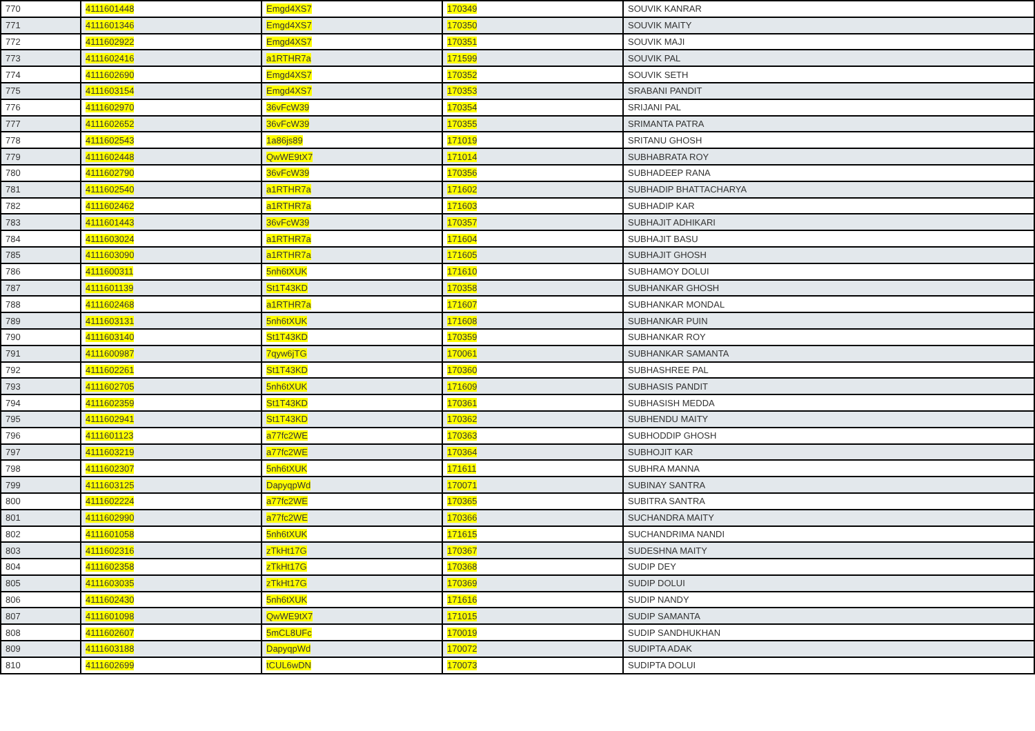| 770 | 4111601448 | Emgd4XS7 | 170349 | SOUVIK KANRAR |
| 771 | 4111601346 | Emgd4XS7 | 170350 | SOUVIK MAITY |
| 772 | 4111602922 | Emgd4XS7 | 170351 | SOUVIK MAJI |
| 773 | 4111602416 | a1RTHR7a | 171599 | SOUVIK PAL |
| 774 | 4111602690 | Emgd4XS7 | 170352 | SOUVIK SETH |
| 775 | 4111603154 | Emgd4XS7 | 170353 | SRABANI PANDIT |
| 776 | 4111602970 | 36vFcW39 | 170354 | SRIJANI PAL |
| 777 | 4111602652 | 36vFcW39 | 170355 | SRIMANTA PATRA |
| 778 | 4111602543 | 1a86js89 | 171019 | SRITANU GHOSH |
| 779 | 4111602448 | QwWE9tX7 | 171014 | SUBHABRATA ROY |
| 780 | 4111602790 | 36vFcW39 | 170356 | SUBHADEEP RANA |
| 781 | 4111602540 | a1RTHR7a | 171602 | SUBHADIP BHATTACHARYA |
| 782 | 4111602462 | a1RTHR7a | 171603 | SUBHADIP KAR |
| 783 | 4111601443 | 36vFcW39 | 170357 | SUBHAJIT ADHIKARI |
| 784 | 4111603024 | a1RTHR7a | 171604 | SUBHAJIT BASU |
| 785 | 4111603090 | a1RTHR7a | 171605 | SUBHAJIT GHOSH |
| 786 | 4111600311 | 5nh6tXUK | 171610 | SUBHAMOY DOLUI |
| 787 | 4111601139 | St1T43KD | 170358 | SUBHANKAR GHOSH |
| 788 | 4111602468 | a1RTHR7a | 171607 | SUBHANKAR MONDAL |
| 789 | 4111603131 | 5nh6tXUK | 171608 | SUBHANKAR PUIN |
| 790 | 4111603140 | St1T43KD | 170359 | SUBHANKAR ROY |
| 791 | 4111600987 | 7qyw6jTG | 170061 | SUBHANKAR SAMANTA |
| 792 | 4111602261 | St1T43KD | 170360 | SUBHASHREE PAL |
| 793 | 4111602705 | 5nh6tXUK | 171609 | SUBHASIS PANDIT |
| 794 | 4111602359 | St1T43KD | 170361 | SUBHASISH MEDDA |
| 795 | 4111602941 | St1T43KD | 170362 | SUBHENDU MAITY |
| 796 | 4111601123 | a77fc2WE | 170363 | SUBHODDIP GHOSH |
| 797 | 4111603219 | a77fc2WE | 170364 | SUBHOJIT KAR |
| 798 | 4111602307 | 5nh6tXUK | 171611 | SUBHRA MANNA |
| 799 | 4111603125 | DapyqpWd | 170071 | SUBINAY SANTRA |
| 800 | 4111602224 | a77fc2WE | 170365 | SUBITRA SANTRA |
| 801 | 4111602990 | a77fc2WE | 170366 | SUCHANDRA MAITY |
| 802 | 4111601058 | 5nh6tXUK | 171615 | SUCHANDRIMA NANDI |
| 803 | 4111602316 | zTkHt17G | 170367 | SUDESHNA MAITY |
| 804 | 4111602358 | zTkHt17G | 170368 | SUDIP DEY |
| 805 | 4111603035 | zTkHt17G | 170369 | SUDIP DOLUI |
| 806 | 4111602430 | 5nh6tXUK | 171616 | SUDIP NANDY |
| 807 | 4111601098 | QwWE9tX7 | 171015 | SUDIP SAMANTA |
| 808 | 4111602607 | 5mCL8UFc | 170019 | SUDIP SANDHUKHAN |
| 809 | 4111603188 | DapyqpWd | 170072 | SUDIPTA ADAK |
| 810 | 4111602699 | tCUL6wDN | 170073 | SUDIPTA DOLUI |